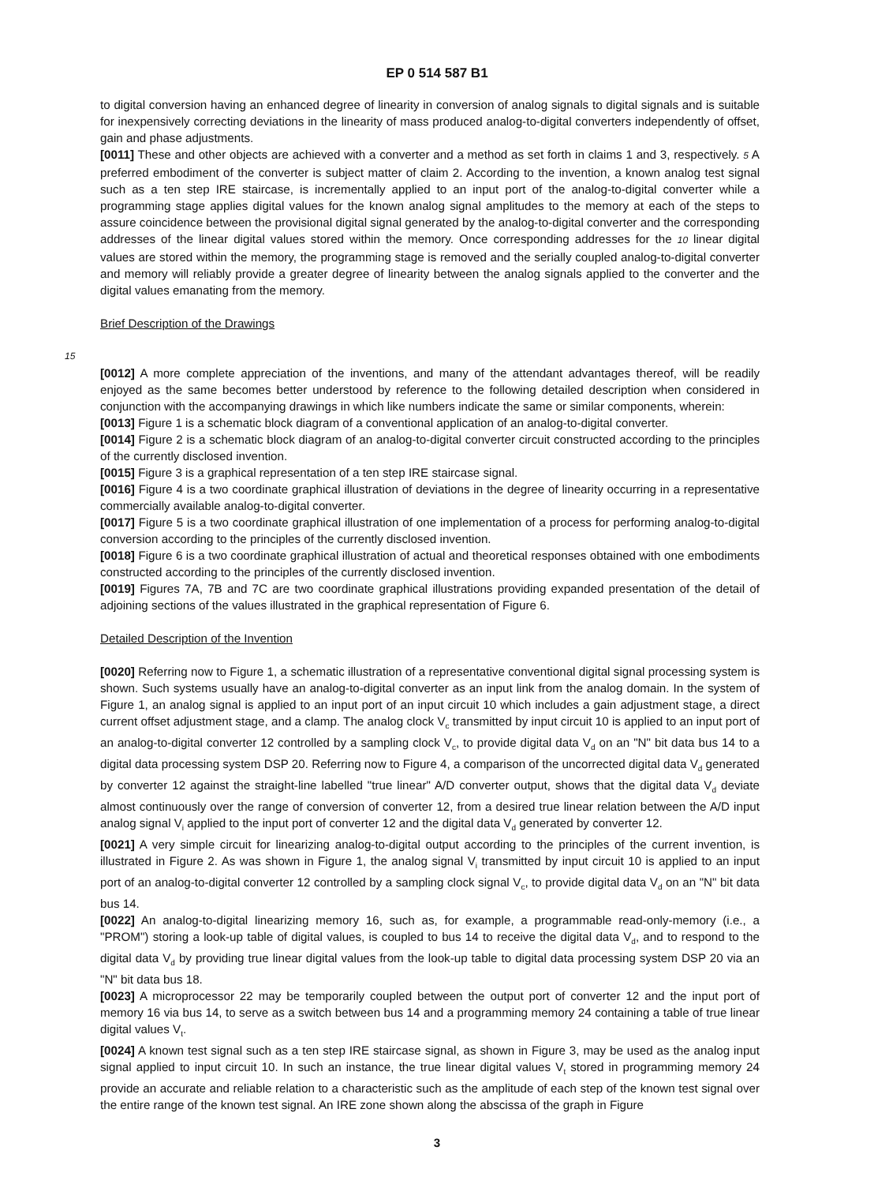EP 0 514 587 B1
to digital conversion having an enhanced degree of linearity in conversion of analog signals to digital signals and is suitable for inexpensively correcting deviations in the linearity of mass produced analog-to-digital converters independently of offset, gain and phase adjustments.
[0011] These and other objects are achieved with a converter and a method as set forth in claims 1 and 3, respectively. 5 A preferred embodiment of the converter is subject matter of claim 2. According to the invention, a known analog test signal such as a ten step IRE staircase, is incrementally applied to an input port of the analog-to-digital converter while a programming stage applies digital values for the known analog signal amplitudes to the memory at each of the steps to assure coincidence between the provisional digital signal generated by the analog-to-digital converter and the corresponding addresses of the linear digital values stored within the memory. Once corresponding addresses for the 10 linear digital values are stored within the memory, the programming stage is removed and the serially coupled analog-to-digital converter and memory will reliably provide a greater degree of linearity between the analog signals applied to the converter and the digital values emanating from the memory.
Brief Description of the Drawings
15
[0012] A more complete appreciation of the inventions, and many of the attendant advantages thereof, will be readily enjoyed as the same becomes better understood by reference to the following detailed description when considered in conjunction with the accompanying drawings in which like numbers indicate the same or similar components, wherein:
[0013] Figure 1 is a schematic block diagram of a conventional application of an analog-to-digital converter.
[0014] Figure 2 is a schematic block diagram of an analog-to-digital converter circuit constructed according to the principles of the currently disclosed invention.
[0015] Figure 3 is a graphical representation of a ten step IRE staircase signal.
[0016] Figure 4 is a two coordinate graphical illustration of deviations in the degree of linearity occurring in a representative commercially available analog-to-digital converter.
[0017] Figure 5 is a two coordinate graphical illustration of one implementation of a process for performing analog-to-digital conversion according to the principles of the currently disclosed invention.
[0018] Figure 6 is a two coordinate graphical illustration of actual and theoretical responses obtained with one embodiments constructed according to the principles of the currently disclosed invention.
[0019] Figures 7A, 7B and 7C are two coordinate graphical illustrations providing expanded presentation of the detail of adjoining sections of the values illustrated in the graphical representation of Figure 6.
Detailed Description of the Invention
[0020] Referring now to Figure 1, a schematic illustration of a representative conventional digital signal processing system is shown. Such systems usually have an analog-to-digital converter as an input link from the analog domain. In the system of Figure 1, an analog signal is applied to an input port of an input circuit 10 which includes a gain adjustment stage, a direct current offset adjustment stage, and a clamp. The analog clock V<sub>c</sub> transmitted by input circuit 10 is applied to an input port of an analog-to-digital converter 12 controlled by a sampling clock V<sub>c</sub>, to provide digital data V<sub>d</sub> on an "N" bit data bus 14 to a digital data processing system DSP 20. Referring now to Figure 4, a comparison of the uncorrected digital data V<sub>d</sub> generated by converter 12 against the straight-line labelled "true linear" A/D converter output, shows that the digital data V<sub>d</sub> deviate almost continuously over the range of conversion of converter 12, from a desired true linear relation between the A/D input analog signal V<sub>i</sub> applied to the input port of converter 12 and the digital data V<sub>d</sub> generated by converter 12.
[0021] A very simple circuit for linearizing analog-to-digital output according to the principles of the current invention, is illustrated in Figure 2. As was shown in Figure 1, the analog signal V<sub>i</sub> transmitted by input circuit 10 is applied to an input port of an analog-to-digital converter 12 controlled by a sampling clock signal V<sub>c</sub>, to provide digital data V<sub>d</sub> on an "N" bit data bus 14.
[0022] An analog-to-digital linearizing memory 16, such as, for example, a programmable read-only-memory (i.e., a "PROM") storing a look-up table of digital values, is coupled to bus 14 to receive the digital data V<sub>d</sub>, and to respond to the digital data V<sub>d</sub> by providing true linear digital values from the look-up table to digital data processing system DSP 20 via an "N" bit data bus 18.
[0023] A microprocessor 22 may be temporarily coupled between the output port of converter 12 and the input port of memory 16 via bus 14, to serve as a switch between bus 14 and a programming memory 24 containing a table of true linear digital values V<sub>t</sub>.
[0024] A known test signal such as a ten step IRE staircase signal, as shown in Figure 3, may be used as the analog input signal applied to input circuit 10. In such an instance, the true linear digital values V<sub>t</sub> stored in programming memory 24 provide an accurate and reliable relation to a characteristic such as the amplitude of each step of the known test signal over the entire range of the known test signal. An IRE zone shown along the abscissa of the graph in Figure
3